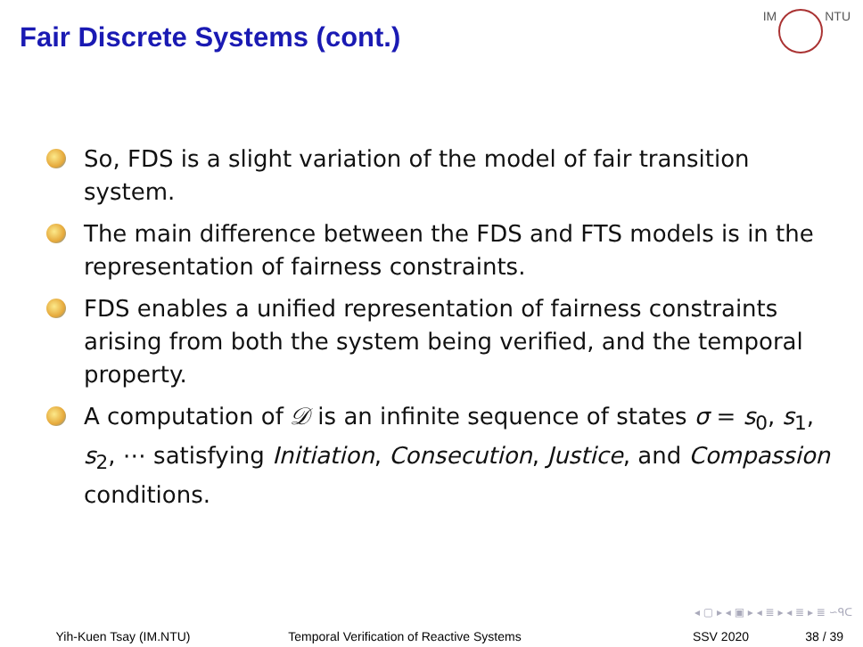Fair Discrete Systems (cont.)
IM NTU
So, FDS is a slight variation of the model of fair transition system.
The main difference between the FDS and FTS models is in the representation of fairness constraints.
FDS enables a unified representation of fairness constraints arising from both the system being verified, and the temporal property.
A computation of 𝒟 is an infinite sequence of states σ = s<sub>0</sub>, s<sub>1</sub>, s<sub>2</sub>, ⋯ satisfying Initiation, Consecution, Justice, and Compassion conditions.
◂ ▢ ▸ ◂ ▣ ▸ ◂ ≣ ▸ ◂ ≣ ▸ ≣ ∽ᑫᑕ
Yih-Kuen Tsay (IM.NTU) Temporal Verification of Reactive Systems
SSV 2020 38 / 39